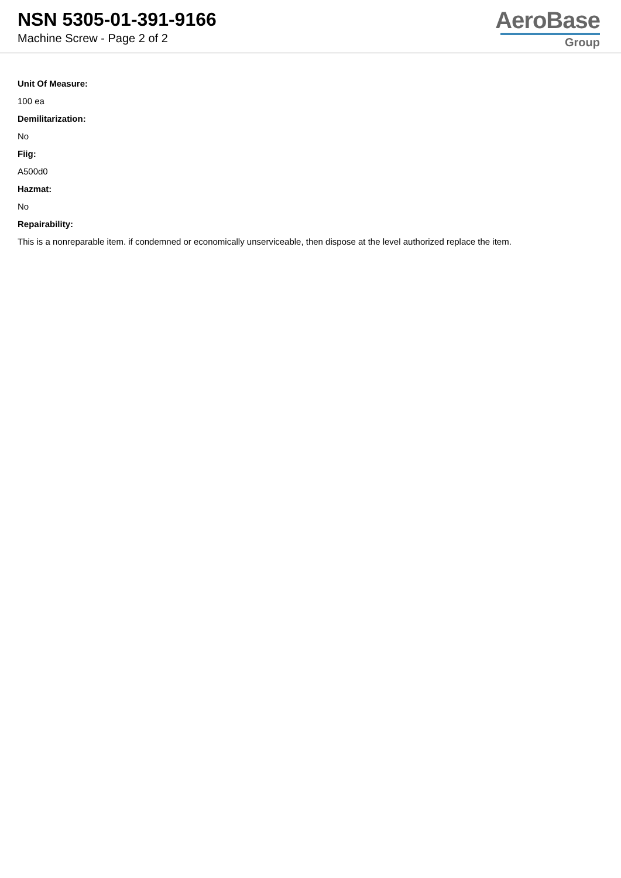NSN 5305-01-391-9166
Machine Screw - Page 2 of 2
AeroBase
Group
Unit Of Measure:
100 ea
Demilitarization:
No
Fiig:
A500d0
Hazmat:
No
Repairability:
This is a nonreparable item. if condemned or economically unserviceable, then dispose at the level authorized replace the item.